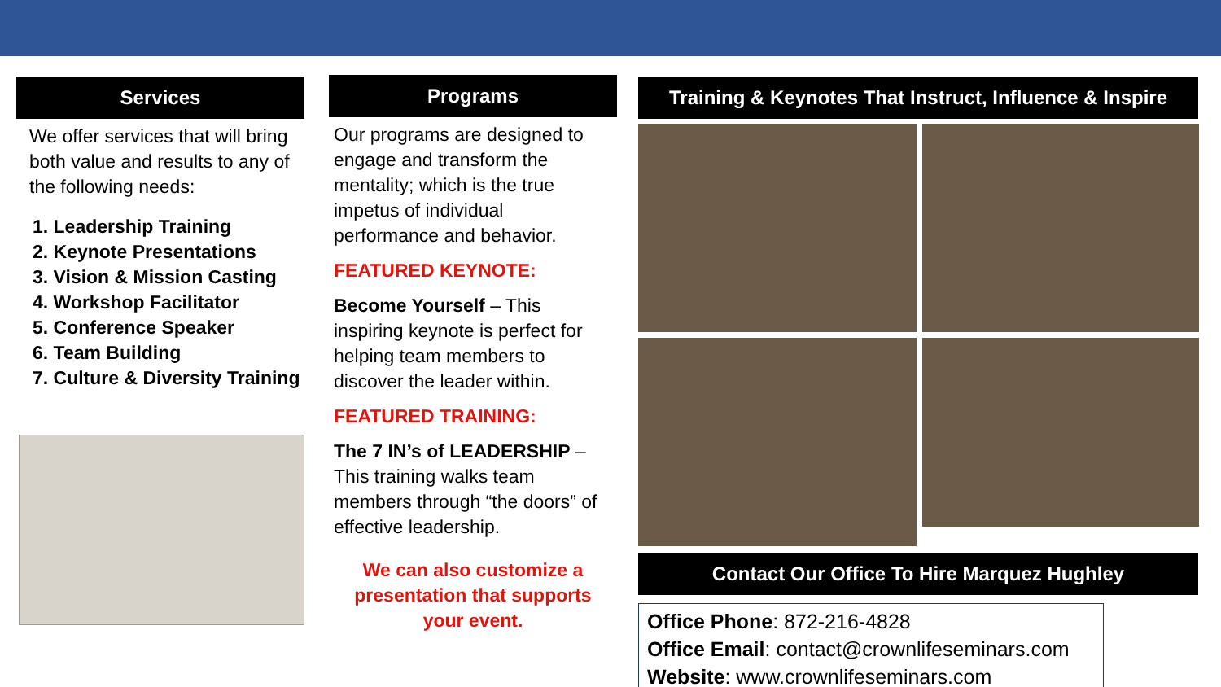Services
We offer services that will bring both value and results to any of the following needs:
1. Leadership Training
2. Keynote Presentations
3. Vision & Mission Casting
4. Workshop Facilitator
5. Conference Speaker
6. Team Building
7. Culture & Diversity Training
Programs
Our programs are designed to engage and transform the mentality; which is the true impetus of individual performance and behavior.
FEATURED KEYNOTE:
Become Yourself – This inspiring keynote is perfect for helping team members to discover the leader within.
FEATURED TRAINING:
The 7 IN’s of LEADERSHIP – This training walks team members through “the doors” of effective leadership.
We can also customize a presentation that supports your event.
Training & Keynotes That Instruct, Influence & Inspire
Contact Our Office To Hire Marquez Hughley
Office Phone: 872-216-4828
Office Email: contact@crownlifeseminars.com
Website: www.crownlifeseminars.com